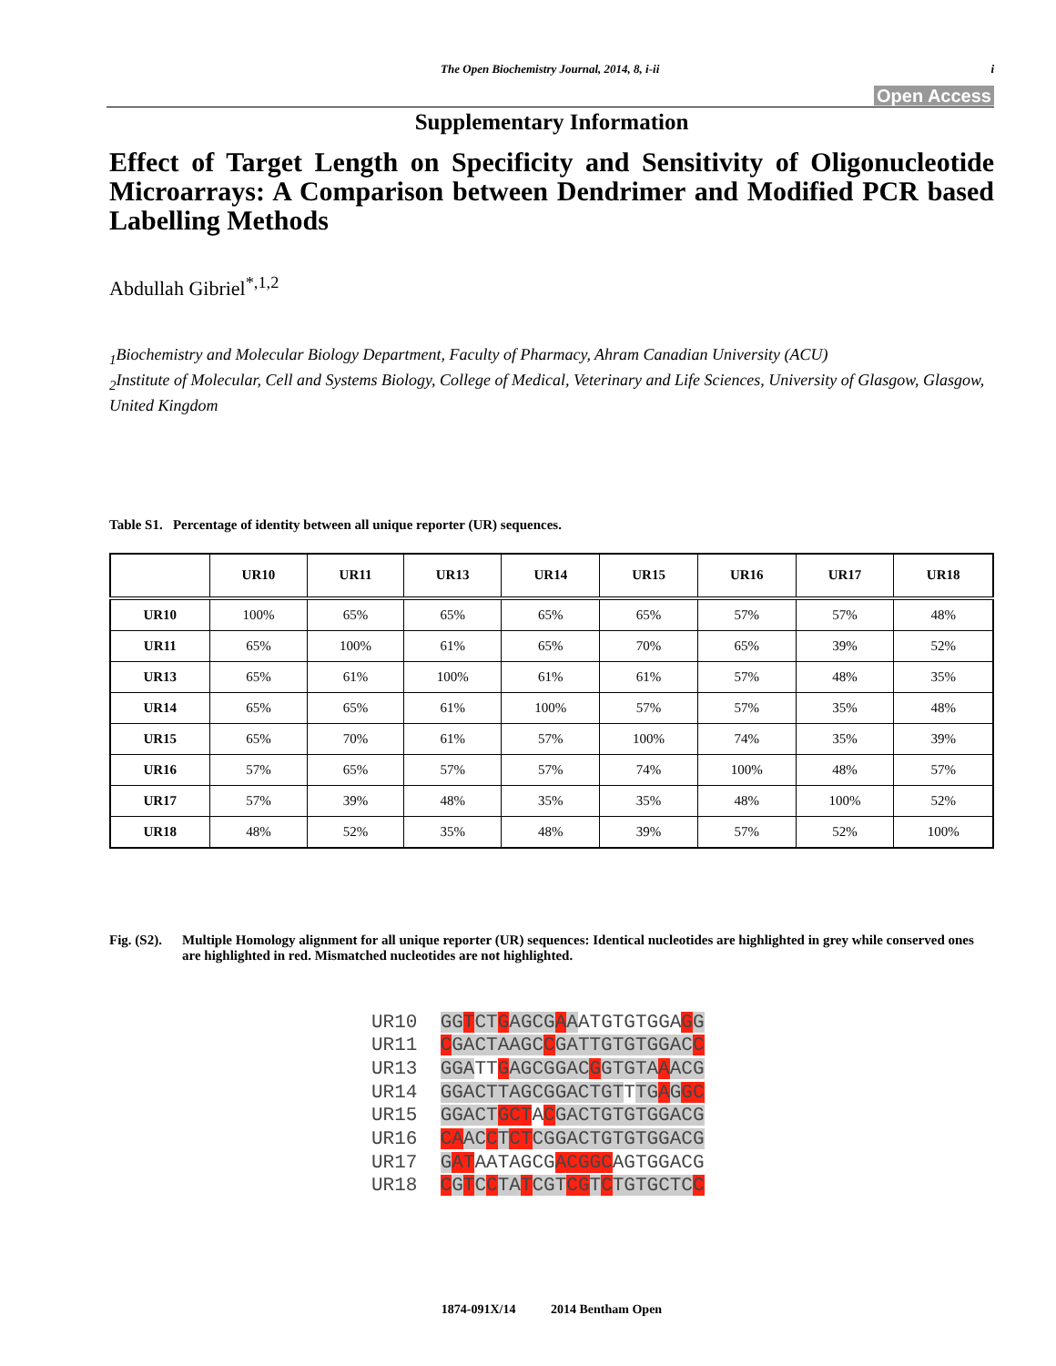The Open Biochemistry Journal, 2014, 8, i-ii i
Open Access
Supplementary Information
Effect of Target Length on Specificity and Sensitivity of Oligonucleotide Microarrays: A Comparison between Dendrimer and Modified PCR based Labelling Methods
Abdullah Gibriel<sup>*,1,2</sup>
<sub>1</sub>Biochemistry and Molecular Biology Department, Faculty of Pharmacy, Ahram Canadian University (ACU)
<sub>2</sub>Institute of Molecular, Cell and Systems Biology, College of Medical, Veterinary and Life Sciences, University of Glasgow, Glasgow, United Kingdom
Table S1. Percentage of identity between all unique reporter (UR) sequences.
| | UR10 | UR11 | UR13 | UR14 | UR15 | UR16 | UR17 | UR18 |
| --- | --- | --- | --- | --- | --- | --- | --- | --- |
| UR10 | 100% | 65% | 65% | 65% | 65% | 57% | 57% | 48% |
| UR11 | 65% | 100% | 61% | 65% | 70% | 65% | 39% | 52% |
| UR13 | 65% | 61% | 100% | 61% | 61% | 57% | 48% | 35% |
| UR14 | 65% | 65% | 61% | 100% | 57% | 57% | 35% | 48% |
| UR15 | 65% | 70% | 61% | 57% | 100% | 74% | 35% | 39% |
| UR16 | 57% | 65% | 57% | 57% | 74% | 100% | 48% | 57% |
| UR17 | 57% | 39% | 48% | 35% | 35% | 48% | 100% | 52% |
| UR18 | 48% | 52% | 35% | 48% | 39% | 57% | 52% | 100% |
Fig. (S2). Multiple Homology alignment for all unique reporter (UR) sequences: Identical nucleotides are highlighted in grey while conserved ones are highlighted in red. Mismatched nucleotides are not highlighted.
UR10 GG TCT GAGCG AAATGTGTGGAGG
UR11 CGACTAAGC CGATTGTGTGGAC C
UR13 GGATTGAGCGGAC GGTGTA AACG
UR14 GGACTTAGCGGACTGTTTG AGGC
UR15 GGACT GCTACGACTGTGTGGACG
UR16 CA AC CTCT CGGACTGTGTGGACG
UR17 GATAATAGCGACGGCAGTGGACG
UR18 CGTCCTA TCGT CG TCTGTGCTC C
1874-091X/14 2014 Bentham Open